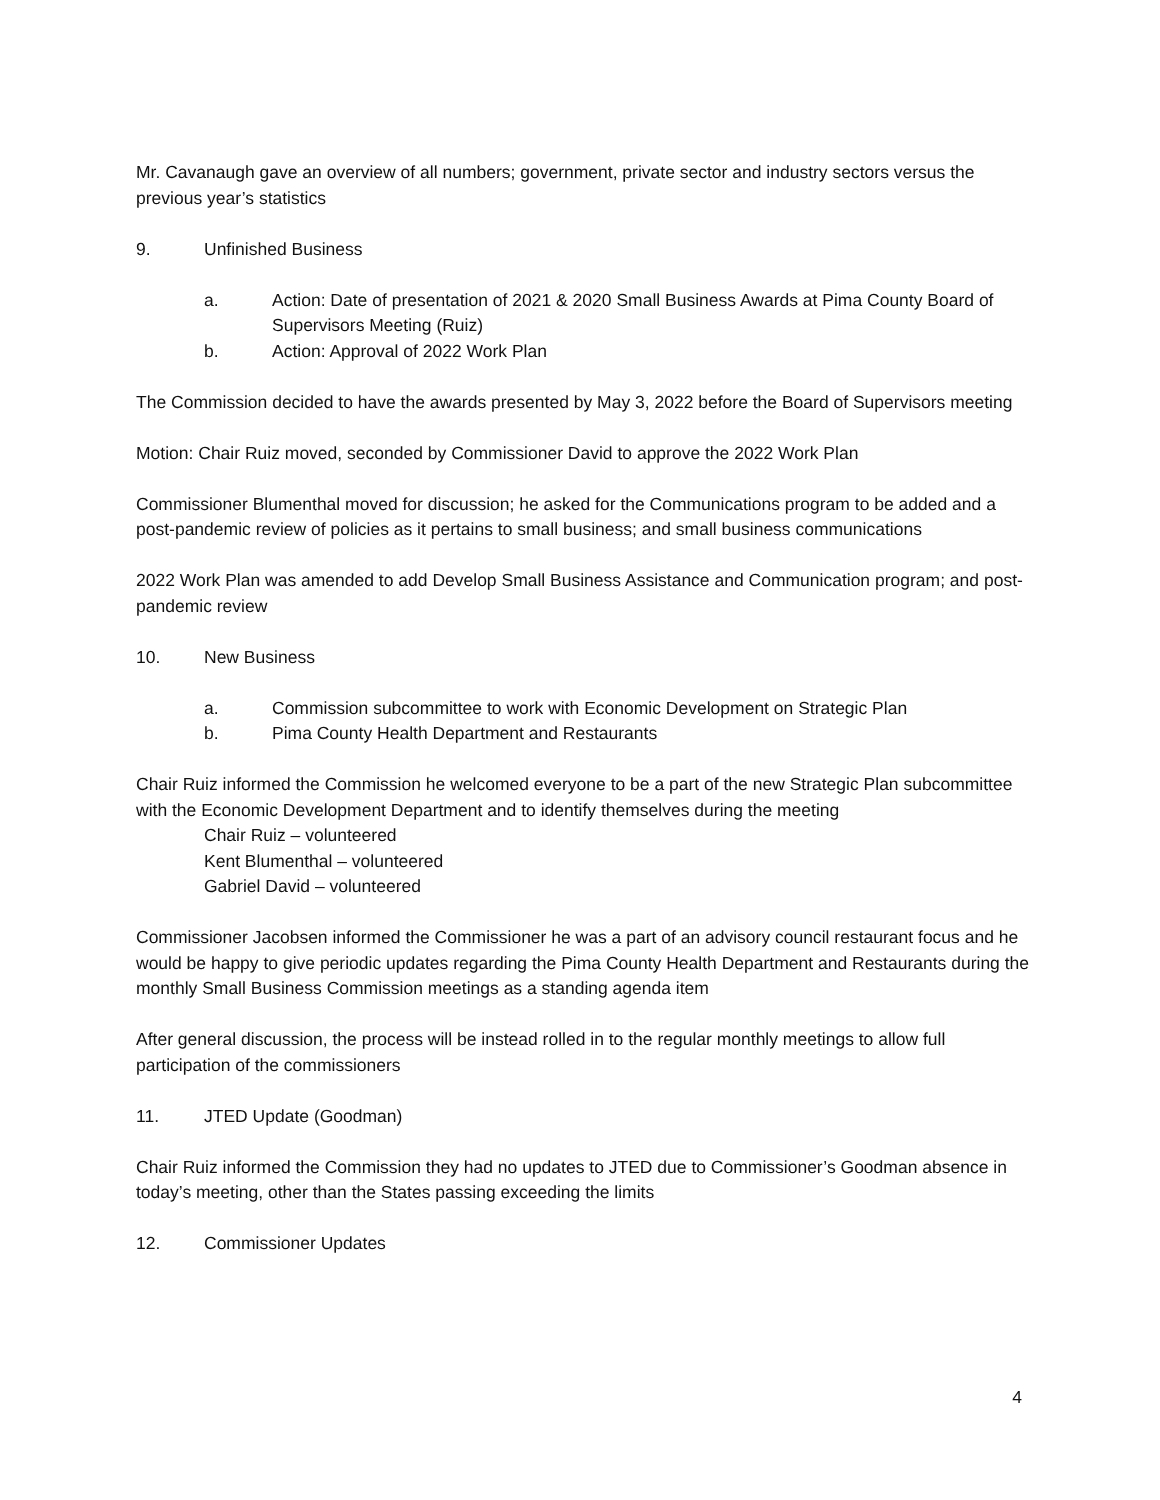Mr. Cavanaugh gave an overview of all numbers; government, private sector and industry sectors versus the previous year’s statistics
9. Unfinished Business
a. Action: Date of presentation of 2021 & 2020 Small Business Awards at Pima County Board of Supervisors Meeting (Ruiz)
b. Action: Approval of 2022 Work Plan
The Commission decided to have the awards presented by May 3, 2022 before the Board of Supervisors meeting
Motion: Chair Ruiz moved, seconded by Commissioner David to approve the 2022 Work Plan
Commissioner Blumenthal moved for discussion; he asked for the Communications program to be added and a post-pandemic review of policies as it pertains to small business; and small business communications
2022 Work Plan was amended to add Develop Small Business Assistance and Communication program; and post-pandemic review
10. New Business
a. Commission subcommittee to work with Economic Development on Strategic Plan
b. Pima County Health Department and Restaurants
Chair Ruiz informed the Commission he welcomed everyone to be a part of the new Strategic Plan subcommittee with the Economic Development Department and to identify themselves during the meeting
Chair Ruiz – volunteered
Kent Blumenthal – volunteered
Gabriel David – volunteered
Commissioner Jacobsen informed the Commissioner he was a part of an advisory council restaurant focus and he would be happy to give periodic updates regarding the Pima County Health Department and Restaurants during the monthly Small Business Commission meetings as a standing agenda item
After general discussion, the process will be instead rolled in to the regular monthly meetings to allow full participation of the commissioners
11. JTED Update (Goodman)
Chair Ruiz informed the Commission they had no updates to JTED due to Commissioner’s Goodman absence in today’s meeting, other than the States passing exceeding the limits
12. Commissioner Updates
4